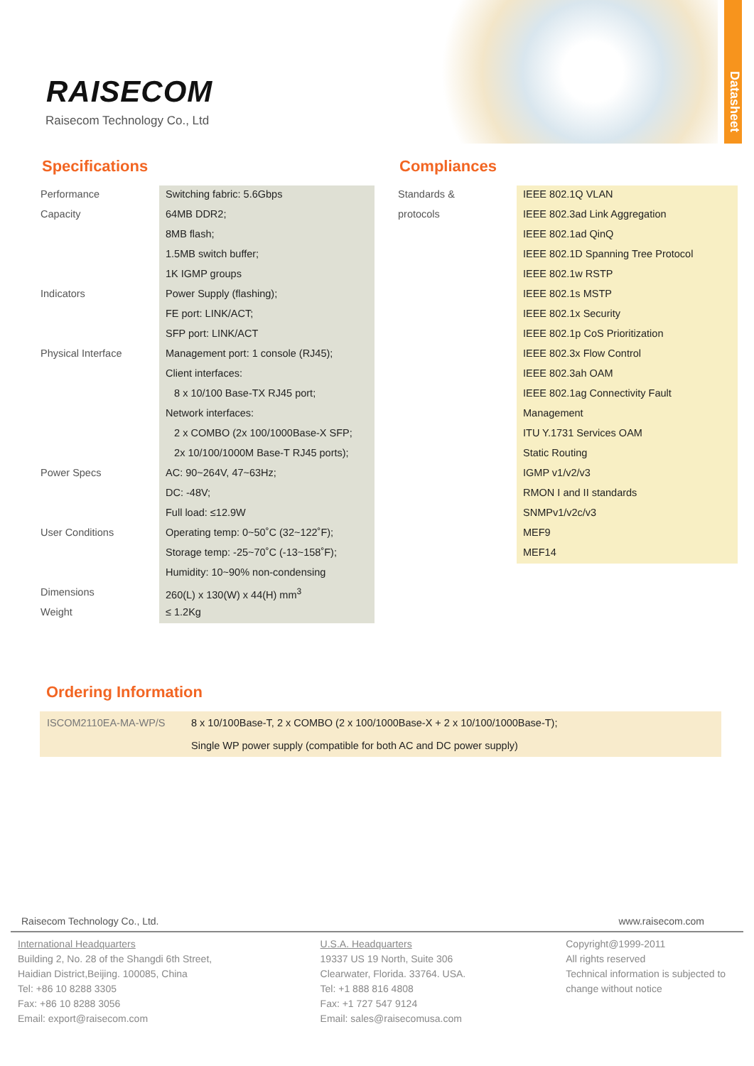RAISECOM
Raisecom Technology Co., Ltd
Datasheet
Specifications
| Performance | Switching fabric: 5.6Gbps |
| Capacity | 64MB DDR2; |
| | 8MB flash; |
| | 1.5MB switch buffer; |
| | 1K IGMP groups |
| Indicators | Power Supply (flashing); |
| | FE port: LINK/ACT; |
| | SFP port: LINK/ACT |
| Physical Interface | Management port: 1 console (RJ45); |
| | Client interfaces: |
| | 8 x 10/100 Base-TX RJ45 port; |
| | Network interfaces: |
| | 2 x COMBO (2x 100/1000Base-X SFP; |
| | 2x 10/100/1000M Base-T RJ45 ports); |
| Power Specs | AC: 90~264V, 47~63Hz; |
| | DC: -48V; |
| | Full load: ≤12.9W |
| User Conditions | Operating temp: 0~50˚C (32~122˚F); |
| | Storage temp: -25~70˚C (-13~158˚F); |
| | Humidity: 10~90% non-condensing |
| Dimensions | 260(L) x 130(W) x 44(H) mm<sup>3</sup> |
| Weight | ≤ 1.2Kg |
Compliances
| Standards & | IEEE 802.1Q VLAN |
| protocols | IEEE 802.3ad Link Aggregation |
| | IEEE 802.1ad QinQ |
| | IEEE 802.1D Spanning Tree Protocol |
| | IEEE 802.1w RSTP |
| | IEEE 802.1s MSTP |
| | IEEE 802.1x Security |
| | IEEE 802.1p CoS Prioritization |
| | IEEE 802.3x Flow Control |
| | IEEE 802.3ah OAM |
| | IEEE 802.1ag Connectivity Fault |
| | Management |
| | ITU Y.1731 Services OAM |
| | Static Routing |
| | IGMP v1/v2/v3 |
| | RMON I and II standards |
| | SNMPv1/v2c/v3 |
| | MEF9 |
| | MEF14 |
Ordering Information
| ISCOM2110EA-MA-WP/S | 8 x 10/100Base-T, 2 x COMBO (2 x 100/1000Base-X + 2 x 10/100/1000Base-T); Single WP power supply (compatible for both AC and DC power supply) |
Raisecom Technology Co., Ltd. www.raisecom.com
International Headquarters
Building 2, No. 28 of the Shangdi 6th Street,
Haidian District,Beijing. 100085, China
Tel: +86 10 8288 3305
Fax: +86 10 8288 3056
Email: export@raisecom.com
U.S.A. Headquarters
19337 US 19 North, Suite 306
Clearwater, Florida. 33764. USA.
Tel: +1 888 816 4808
Fax: +1 727 547 9124
Email: sales@raisecomusa.com
Copyright@1999-2011
All rights reserved
Technical information is subjected to change without notice